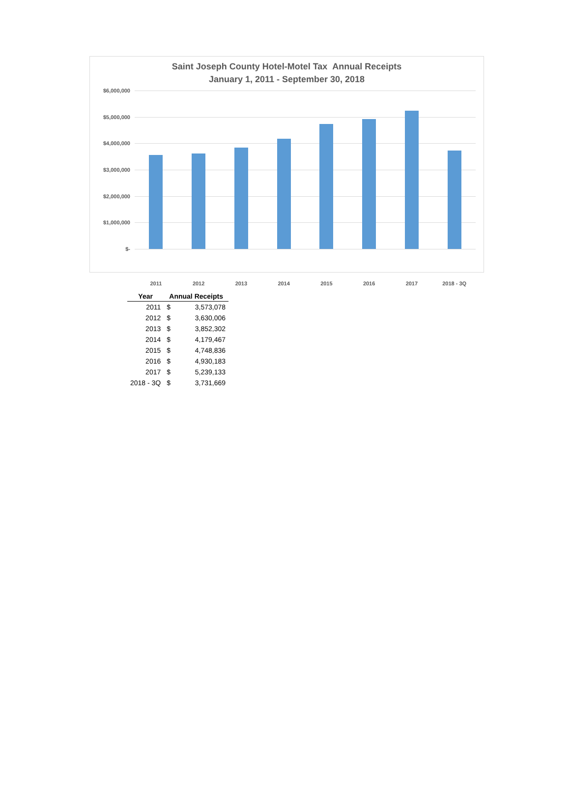Saint Joseph County Hotel-Motel Tax Annual Receipts
January 1, 2011 - September 30, 2018
$6,000,000
$5,000,000
$4,000,000
$3,000,000
$2,000,000
$1,000,000
$-
2011 2012 2013 2014 2015 2016 2017 2018 - 3Q
| Year | Annual Receipts | |
| --- | --- | --- |
| 2011 | $ | 3,573,078 |
| 2012 | $ | 3,630,006 |
| 2013 | $ | 3,852,302 |
| 2014 | $ | 4,179,467 |
| 2015 | $ | 4,748,836 |
| 2016 | $ | 4,930,183 |
| 2017 | $ | 5,239,133 |
| 2018 - 3Q | $ | 3,731,669 |